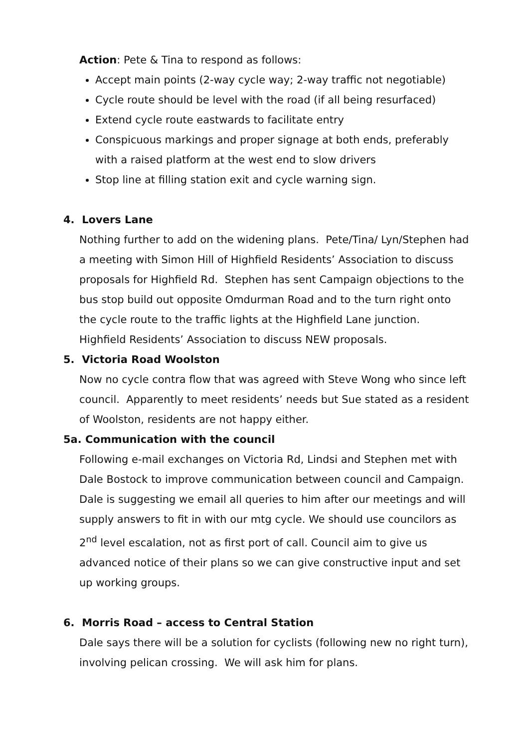Action: Pete & Tina to respond as follows:
Accept main points (2-way cycle way; 2-way traffic not negotiable)
Cycle route should be level with the road (if all being resurfaced)
Extend cycle route eastwards to facilitate entry
Conspicuous markings and proper signage at both ends, preferably with a raised platform at the west end to slow drivers
Stop line at filling station exit and cycle warning sign.
4. Lovers Lane
Nothing further to add on the widening plans. Pete/Tina/ Lyn/Stephen had a meeting with Simon Hill of Highfield Residents’ Association to discuss proposals for Highfield Rd. Stephen has sent Campaign objections to the bus stop build out opposite Omdurman Road and to the turn right onto the cycle route to the traffic lights at the Highfield Lane junction. Highfield Residents’ Association to discuss NEW proposals.
5. Victoria Road Woolston
Now no cycle contra flow that was agreed with Steve Wong who since left council. Apparently to meet residents’ needs but Sue stated as a resident of Woolston, residents are not happy either.
5a. Communication with the council
Following e-mail exchanges on Victoria Rd, Lindsi and Stephen met with Dale Bostock to improve communication between council and Campaign. Dale is suggesting we email all queries to him after our meetings and will supply answers to fit in with our mtg cycle. We should use councilors as 2<sup>nd</sup> level escalation, not as first port of call. Council aim to give us advanced notice of their plans so we can give constructive input and set up working groups.
6. Morris Road – access to Central Station
Dale says there will be a solution for cyclists (following new no right turn), involving pelican crossing. We will ask him for plans.